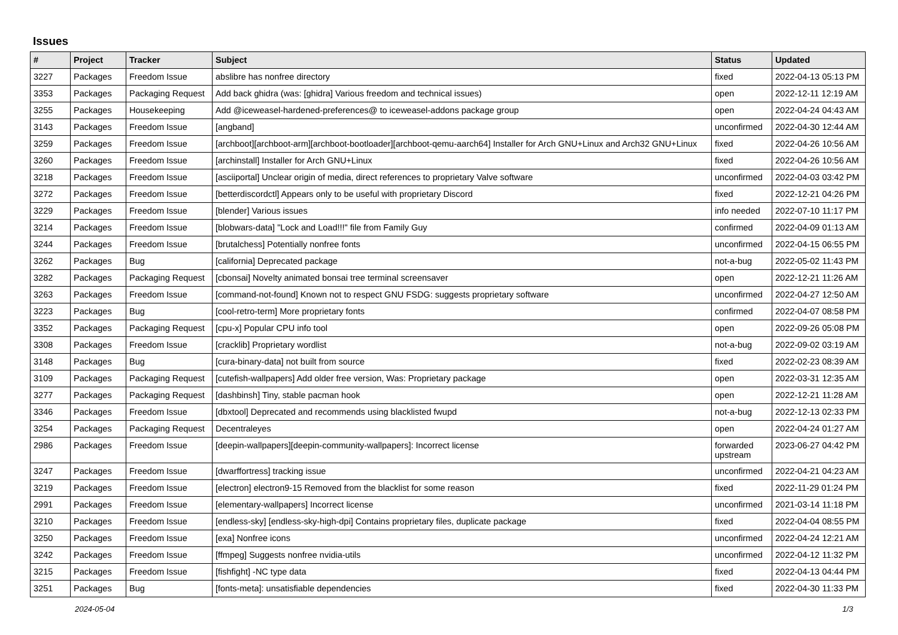Issues
| # | Project | Tracker | Subject | Status | Updated |
| --- | --- | --- | --- | --- | --- |
| 3227 | Packages | Freedom Issue | abslibre has nonfree directory | fixed | 2022-04-13 05:13 PM |
| 3353 | Packages | Packaging Request | Add back ghidra (was: [ghidra] Various freedom and technical issues) | open | 2022-12-11 12:19 AM |
| 3255 | Packages | Housekeeping | Add @iceweasel-hardened-preferences@ to iceweasel-addons package group | open | 2022-04-24 04:43 AM |
| 3143 | Packages | Freedom Issue | [angband] | unconfirmed | 2022-04-30 12:44 AM |
| 3259 | Packages | Freedom Issue | [archboot][archboot-arm][archboot-bootloader][archboot-qemu-aarch64] Installer for Arch GNU+Linux and Arch32 GNU+Linux | fixed | 2022-04-26 10:56 AM |
| 3260 | Packages | Freedom Issue | [archinstall] Installer for Arch GNU+Linux | fixed | 2022-04-26 10:56 AM |
| 3218 | Packages | Freedom Issue | [asciiportal] Unclear origin of media, direct references to proprietary Valve software | unconfirmed | 2022-04-03 03:42 PM |
| 3272 | Packages | Freedom Issue | [betterdiscordctl] Appears only to be useful with proprietary Discord | fixed | 2022-12-21 04:26 PM |
| 3229 | Packages | Freedom Issue | [blender] Various issues | info needed | 2022-07-10 11:17 PM |
| 3214 | Packages | Freedom Issue | [blobwars-data] "Lock and Load!!!" file from Family Guy | confirmed | 2022-04-09 01:13 AM |
| 3244 | Packages | Freedom Issue | [brutalchess] Potentially nonfree fonts | unconfirmed | 2022-04-15 06:55 PM |
| 3262 | Packages | Bug | [california] Deprecated package | not-a-bug | 2022-05-02 11:43 PM |
| 3282 | Packages | Packaging Request | [cbonsai] Novelty animated bonsai tree terminal screensaver | open | 2022-12-21 11:26 AM |
| 3263 | Packages | Freedom Issue | [command-not-found] Known not to respect GNU FSDG: suggests proprietary software | unconfirmed | 2022-04-27 12:50 AM |
| 3223 | Packages | Bug | [cool-retro-term] More proprietary fonts | confirmed | 2022-04-07 08:58 PM |
| 3352 | Packages | Packaging Request | [cpu-x] Popular CPU info tool | open | 2022-09-26 05:08 PM |
| 3308 | Packages | Freedom Issue | [cracklib] Proprietary wordlist | not-a-bug | 2022-09-02 03:19 AM |
| 3148 | Packages | Bug | [cura-binary-data] not built from source | fixed | 2022-02-23 08:39 AM |
| 3109 | Packages | Packaging Request | [cutefish-wallpapers] Add older free version, Was: Proprietary package | open | 2022-03-31 12:35 AM |
| 3277 | Packages | Packaging Request | [dashbinsh] Tiny, stable pacman hook | open | 2022-12-21 11:28 AM |
| 3346 | Packages | Freedom Issue | [dbxtool] Deprecated and recommends using blacklisted fwupd | not-a-bug | 2022-12-13 02:33 PM |
| 3254 | Packages | Packaging Request | Decentraleyes | open | 2022-04-24 01:27 AM |
| 2986 | Packages | Freedom Issue | [deepin-wallpapers][deepin-community-wallpapers]: Incorrect license | forwarded upstream | 2023-06-27 04:42 PM |
| 3247 | Packages | Freedom Issue | [dwarffortress] tracking issue | unconfirmed | 2022-04-21 04:23 AM |
| 3219 | Packages | Freedom Issue | [electron] electron9-15 Removed from the blacklist for some reason | fixed | 2022-11-29 01:24 PM |
| 2991 | Packages | Freedom Issue | [elementary-wallpapers] Incorrect license | unconfirmed | 2021-03-14 11:18 PM |
| 3210 | Packages | Freedom Issue | [endless-sky] [endless-sky-high-dpi] Contains proprietary files, duplicate package | fixed | 2022-04-04 08:55 PM |
| 3250 | Packages | Freedom Issue | [exa] Nonfree icons | unconfirmed | 2022-04-24 12:21 AM |
| 3242 | Packages | Freedom Issue | [ffmpeg] Suggests nonfree nvidia-utils | unconfirmed | 2022-04-12 11:32 PM |
| 3215 | Packages | Freedom Issue | [fishfight] -NC type data | fixed | 2022-04-13 04:44 PM |
| 3251 | Packages | Bug | [fonts-meta]: unsatisfiable dependencies | fixed | 2022-04-30 11:33 PM |
2024-05-04 1/3